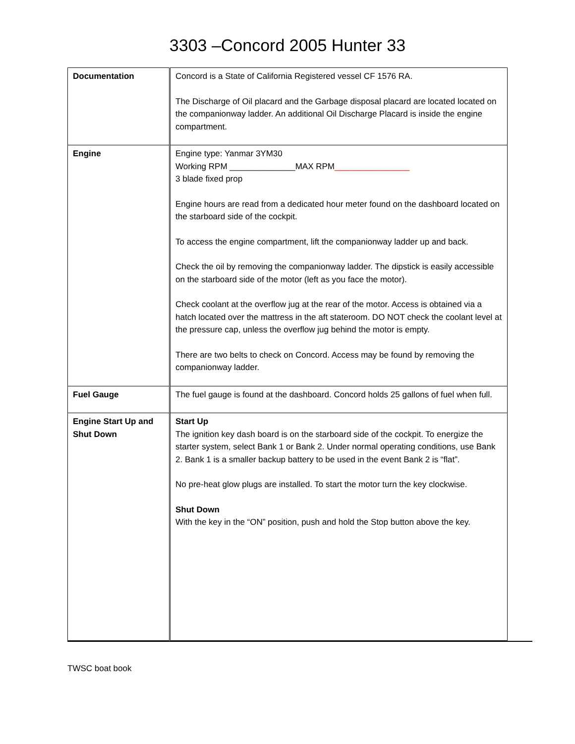3303 –Concord 2005 Hunter 33
| Documentation | Concord is a State of California Registered vessel CF 1576 RA. The Discharge of Oil placard and the Garbage disposal placard are located located on the companionway ladder. An additional Oil Discharge Placard is inside the engine compartment. |
| Engine | Engine type: Yanmar 3YM30 Working RPM ______________MAX RPM ________________ 3 blade fixed prop Engine hours are read from a dedicated hour meter found on the dashboard located on the starboard side of the cockpit. To access the engine compartment, lift the companionway ladder up and back. Check the oil by removing the companionway ladder. The dipstick is easily accessible on the starboard side of the motor (left as you face the motor). Check coolant at the overflow jug at the rear of the motor. Access is obtained via a hatch located over the mattress in the aft stateroom. DO NOT check the coolant level at the pressure cap, unless the overflow jug behind the motor is empty. There are two belts to check on Concord. Access may be found by removing the companionway ladder. |
| Fuel Gauge | The fuel gauge is found at the dashboard. Concord holds 25 gallons of fuel when full. |
| Engine Start Up and Shut Down | Start Up The ignition key dash board is on the starboard side of the cockpit. To energize the starter system, select Bank 1 or Bank 2. Under normal operating conditions, use Bank 2. Bank 1 is a smaller backup battery to be used in the event Bank 2 is “flat”. No pre-heat glow plugs are installed. To start the motor turn the key clockwise. Shut Down With the key in the “ON” position, push and hold the Stop button above the key. |
TWSC boat book